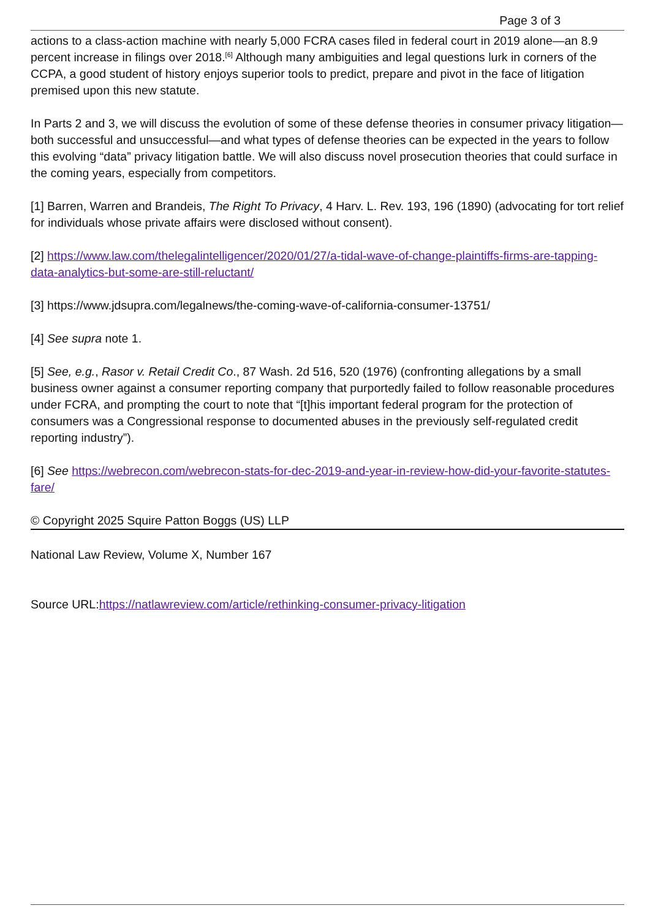Page 3 of 3
actions to a class-action machine with nearly 5,000 FCRA cases filed in federal court in 2019 alone—an 8.9 percent increase in filings over 2018.<sup>[6]</sup> Although many ambiguities and legal questions lurk in corners of the CCPA, a good student of history enjoys superior tools to predict, prepare and pivot in the face of litigation premised upon this new statute.
In Parts 2 and 3, we will discuss the evolution of some of these defense theories in consumer privacy litigation—both successful and unsuccessful—and what types of defense theories can be expected in the years to follow this evolving “data” privacy litigation battle. We will also discuss novel prosecution theories that could surface in the coming years, especially from competitors.
[1] Barren, Warren and Brandeis, The Right To Privacy, 4 Harv. L. Rev. 193, 196 (1890) (advocating for tort relief for individuals whose private affairs were disclosed without consent).
[2] https://www.law.com/thelegalintelligencer/2020/01/27/a-tidal-wave-of-change-plaintiffs-firms-are-tapping-data-analytics-but-some-are-still-reluctant/
[3] https://www.jdsupra.com/legalnews/the-coming-wave-of-california-consumer-13751/
[4] See supra note 1.
[5] See, e.g., Rasor v. Retail Credit Co., 87 Wash. 2d 516, 520 (1976) (confronting allegations by a small business owner against a consumer reporting company that purportedly failed to follow reasonable procedures under FCRA, and prompting the court to note that “[t]his important federal program for the protection of consumers was a Congressional response to documented abuses in the previously self-regulated credit reporting industry”).
[6] See https://webrecon.com/webrecon-stats-for-dec-2019-and-year-in-review-how-did-your-favorite-statutes-fare/
© Copyright 2025 Squire Patton Boggs (US) LLP
National Law Review, Volume X, Number 167
Source URL:https://natlawreview.com/article/rethinking-consumer-privacy-litigation